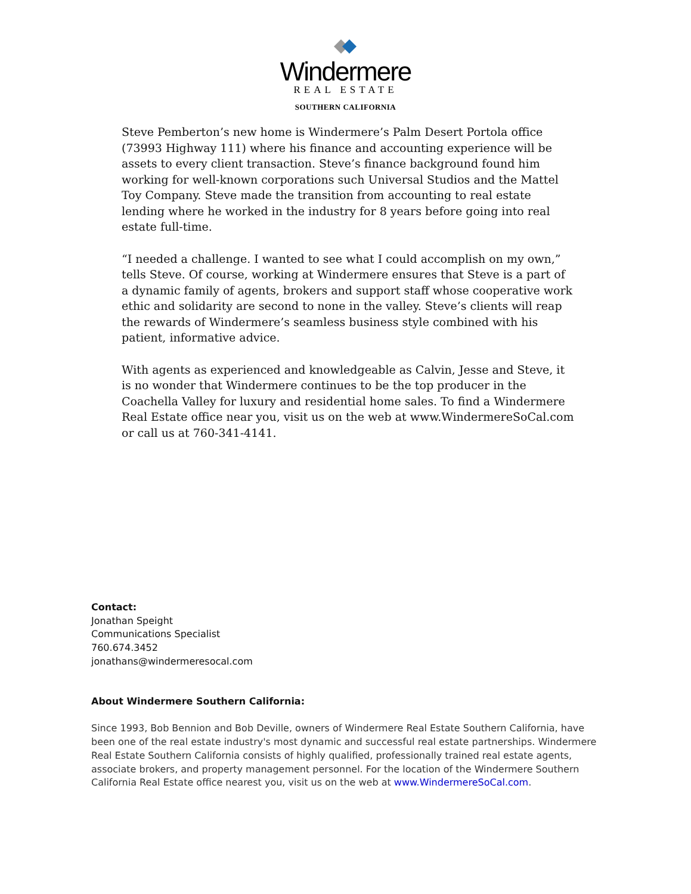Windermere
REAL ESTATE
SOUTHERN CALIFORNIA
Steve Pemberton’s new home is Windermere’s Palm Desert Portola office (73993 Highway 111) where his finance and accounting experience will be assets to every client transaction. Steve’s finance background found him working for well-known corporations such Universal Studios and the Mattel Toy Company. Steve made the transition from accounting to real estate lending where he worked in the industry for 8 years before going into real estate full-time.
“I needed a challenge. I wanted to see what I could accomplish on my own,” tells Steve. Of course, working at Windermere ensures that Steve is a part of a dynamic family of agents, brokers and support staff whose cooperative work ethic and solidarity are second to none in the valley. Steve’s clients will reap the rewards of Windermere’s seamless business style combined with his patient, informative advice.
With agents as experienced and knowledgeable as Calvin, Jesse and Steve, it is no wonder that Windermere continues to be the top producer in the Coachella Valley for luxury and residential home sales. To find a Windermere Real Estate office near you, visit us on the web at www.WindermereSoCal.com or call us at 760-341-4141.
Contact:
Jonathan Speight
Communications Specialist
760.674.3452
jonathans@windermeresocal.com
About Windermere Southern California:
Since 1993, Bob Bennion and Bob Deville, owners of Windermere Real Estate Southern California, have been one of the real estate industry's most dynamic and successful real estate partnerships. Windermere Real Estate Southern California consists of highly qualified, professionally trained real estate agents, associate brokers, and property management personnel. For the location of the Windermere Southern California Real Estate office nearest you, visit us on the web at www.WindermereSoCal.com.